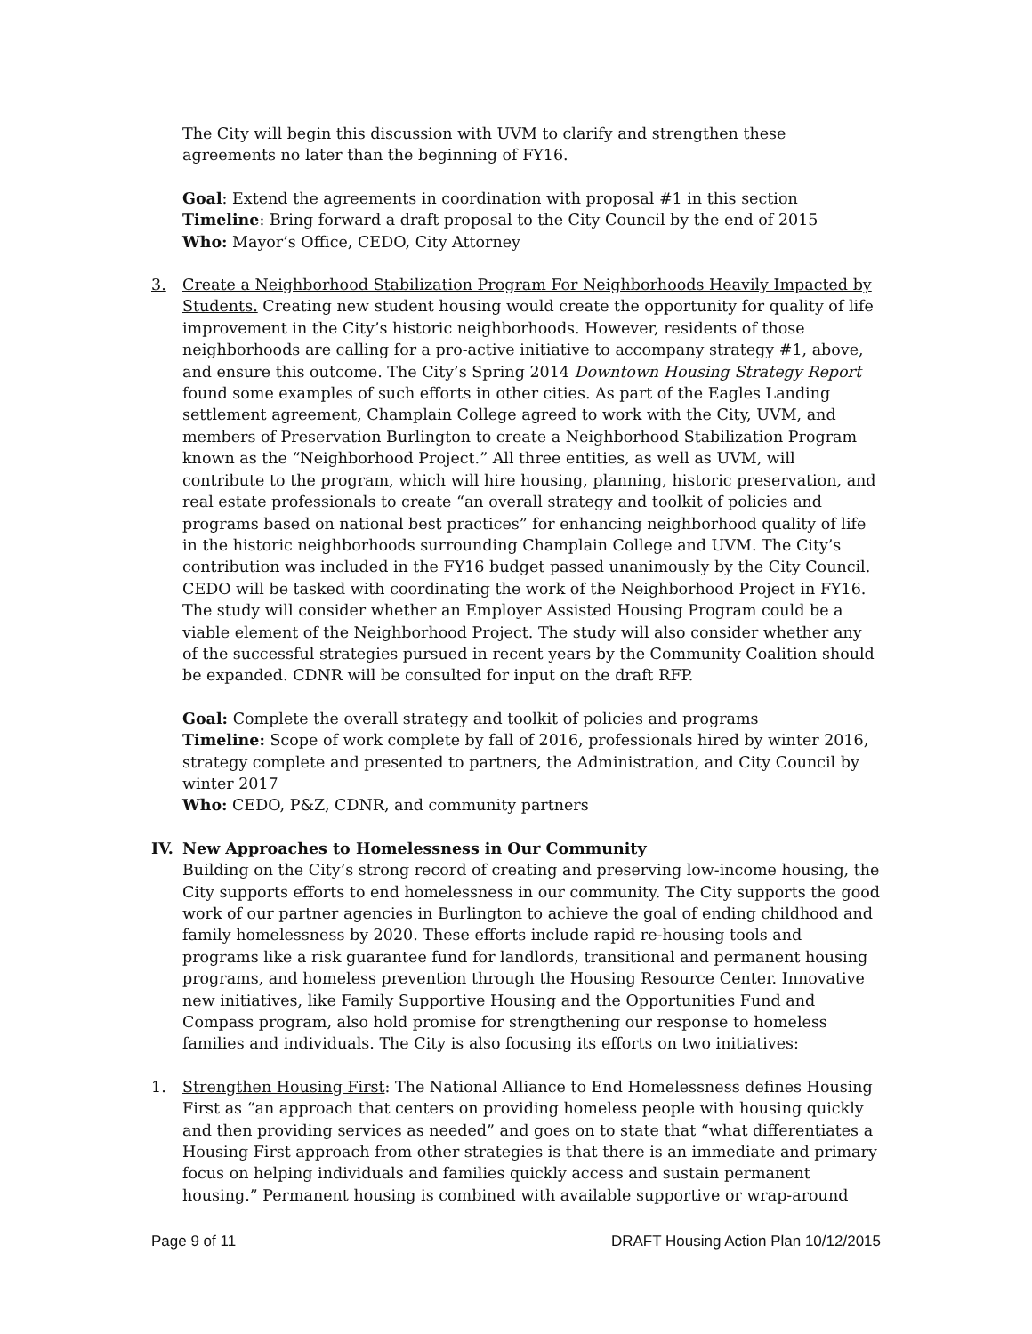The City will begin this discussion with UVM to clarify and strengthen these agreements no later than the beginning of FY16.
Goal: Extend the agreements in coordination with proposal #1 in this section
Timeline: Bring forward a draft proposal to the City Council by the end of 2015
Who: Mayor’s Office, CEDO, City Attorney
3. Create a Neighborhood Stabilization Program For Neighborhoods Heavily Impacted by Students. Creating new student housing would create the opportunity for quality of life improvement in the City’s historic neighborhoods. However, residents of those neighborhoods are calling for a pro-active initiative to accompany strategy #1, above, and ensure this outcome. The City’s Spring 2014 Downtown Housing Strategy Report found some examples of such efforts in other cities. As part of the Eagles Landing settlement agreement, Champlain College agreed to work with the City, UVM, and members of Preservation Burlington to create a Neighborhood Stabilization Program known as the “Neighborhood Project.” All three entities, as well as UVM, will contribute to the program, which will hire housing, planning, historic preservation, and real estate professionals to create “an overall strategy and toolkit of policies and programs based on national best practices” for enhancing neighborhood quality of life in the historic neighborhoods surrounding Champlain College and UVM. The City’s contribution was included in the FY16 budget passed unanimously by the City Council. CEDO will be tasked with coordinating the work of the Neighborhood Project in FY16. The study will consider whether an Employer Assisted Housing Program could be a viable element of the Neighborhood Project. The study will also consider whether any of the successful strategies pursued in recent years by the Community Coalition should be expanded. CDNR will be consulted for input on the draft RFP.
Goal: Complete the overall strategy and toolkit of policies and programs
Timeline: Scope of work complete by fall of 2016, professionals hired by winter 2016, strategy complete and presented to partners, the Administration, and City Council by winter 2017
Who: CEDO, P&Z, CDNR, and community partners
IV. New Approaches to Homelessness in Our Community
Building on the City’s strong record of creating and preserving low-income housing, the City supports efforts to end homelessness in our community. The City supports the good work of our partner agencies in Burlington to achieve the goal of ending childhood and family homelessness by 2020. These efforts include rapid re-housing tools and programs like a risk guarantee fund for landlords, transitional and permanent housing programs, and homeless prevention through the Housing Resource Center. Innovative new initiatives, like Family Supportive Housing and the Opportunities Fund and Compass program, also hold promise for strengthening our response to homeless families and individuals. The City is also focusing its efforts on two initiatives:
1. Strengthen Housing First: The National Alliance to End Homelessness defines Housing First as “an approach that centers on providing homeless people with housing quickly and then providing services as needed” and goes on to state that “what differentiates a Housing First approach from other strategies is that there is an immediate and primary focus on helping individuals and families quickly access and sustain permanent housing.” Permanent housing is combined with available supportive or wrap-around
Page 9 of 11 DRAFT Housing Action Plan 10/12/2015